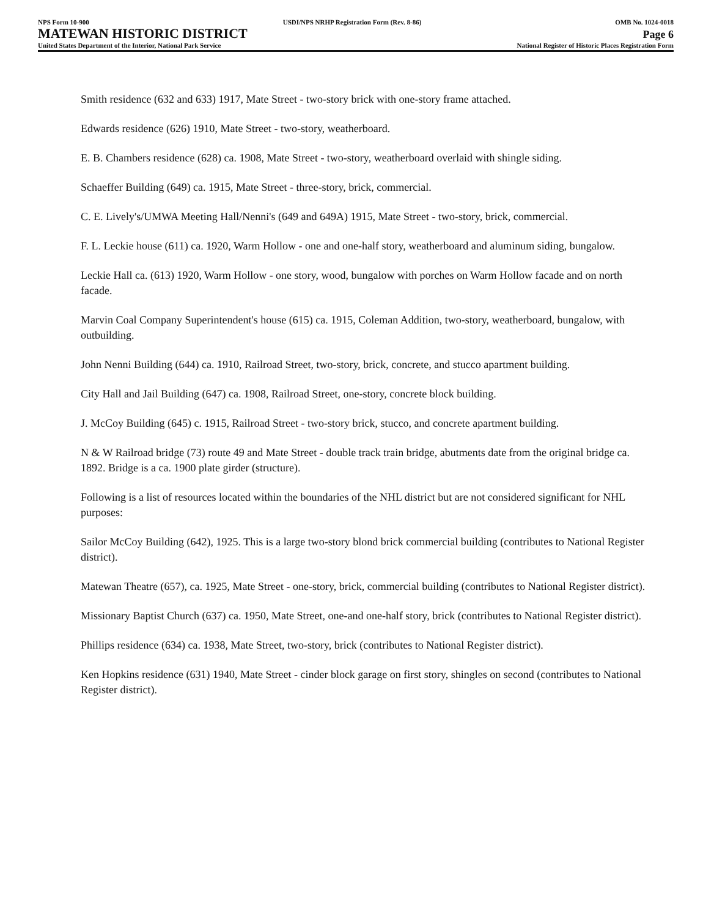NPS Form 10-900 USDI/NPS NRHP Registration Form (Rev. 8-86) OMB No. 1024-0018
MATEWAN HISTORIC DISTRICT Page 6
United States Department of the Interior, National Park Service National Register of Historic Places Registration Form
Smith residence (632 and 633) 1917, Mate Street - two-story brick with one-story frame attached.
Edwards residence (626) 1910, Mate Street - two-story, weatherboard.
E. B. Chambers residence (628) ca. 1908, Mate Street - two-story, weatherboard overlaid with shingle siding.
Schaeffer Building (649) ca. 1915, Mate Street - three-story, brick, commercial.
C. E. Lively's/UMWA Meeting Hall/Nenni's (649 and 649A) 1915, Mate Street - two-story, brick, commercial.
F. L. Leckie house (611) ca. 1920, Warm Hollow - one and one-half story, weatherboard and aluminum siding, bungalow.
Leckie Hall ca. (613) 1920, Warm Hollow - one story, wood, bungalow with porches on Warm Hollow facade and on north facade.
Marvin Coal Company Superintendent's house (615) ca. 1915, Coleman Addition, two-story, weatherboard, bungalow, with outbuilding.
John Nenni Building (644) ca. 1910, Railroad Street, two-story, brick, concrete, and stucco apartment building.
City Hall and Jail Building (647) ca. 1908, Railroad Street, one-story, concrete block building.
J. McCoy Building (645) c. 1915, Railroad Street - two-story brick, stucco, and concrete apartment building.
N & W Railroad bridge (73) route 49 and Mate Street - double track train bridge, abutments date from the original bridge ca. 1892. Bridge is a ca. 1900 plate girder (structure).
Following is a list of resources located within the boundaries of the NHL district but are not considered significant for NHL purposes:
Sailor McCoy Building (642), 1925. This is a large two-story blond brick commercial building (contributes to National Register district).
Matewan Theatre (657), ca. 1925, Mate Street - one-story, brick, commercial building (contributes to National Register district).
Missionary Baptist Church (637) ca. 1950, Mate Street, one-and one-half story, brick (contributes to National Register district).
Phillips residence (634) ca. 1938, Mate Street, two-story, brick (contributes to National Register district).
Ken Hopkins residence (631) 1940, Mate Street - cinder block garage on first story, shingles on second (contributes to National Register district).